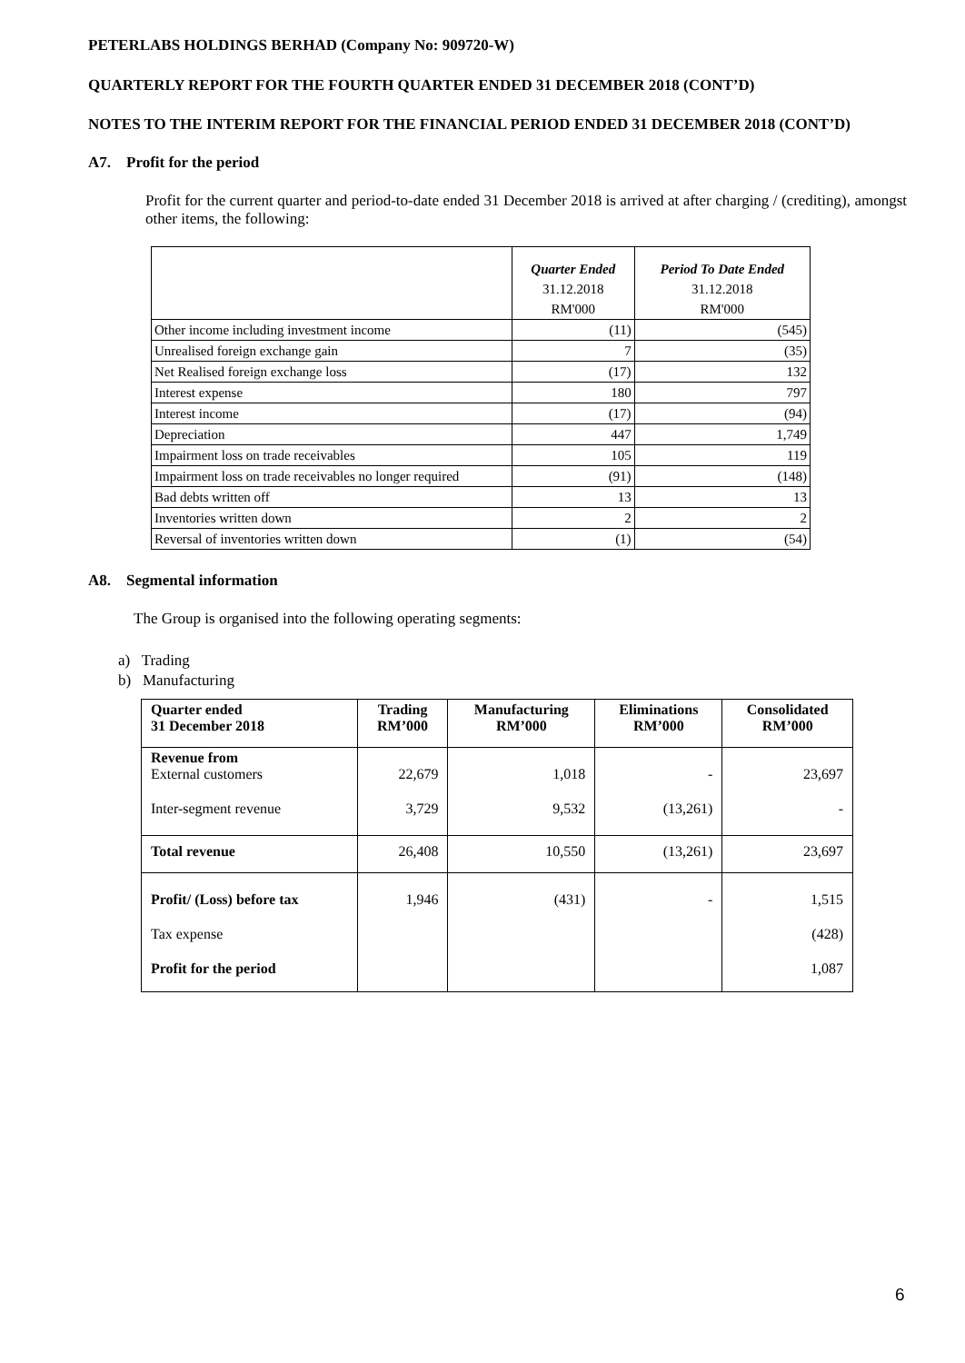PETERLABS HOLDINGS BERHAD (Company No: 909720-W)
QUARTERLY REPORT FOR THE FOURTH QUARTER ENDED 31 DECEMBER 2018 (CONT’D)
NOTES TO THE INTERIM REPORT FOR THE FINANCIAL PERIOD ENDED 31 DECEMBER 2018 (CONT’D)
A7. Profit for the period
Profit for the current quarter and period-to-date ended 31 December 2018 is arrived at after charging / (crediting), amongst other items, the following:
| | Quarter Ended | Period To Date Ended |
| | 31.12.2018 | 31.12.2018 |
| | RM'000 | RM'000 |
| Other income including investment income | (11) | (545) |
| Unrealised foreign exchange gain | 7 | (35) |
| Net Realised foreign exchange loss | (17) | 132 |
| Interest expense | 180 | 797 |
| Interest income | (17) | (94) |
| Depreciation | 447 | 1,749 |
| Impairment loss on trade receivables | 105 | 119 |
| Impairment loss on trade receivables no longer required | (91) | (148) |
| Bad debts written off | 13 | 13 |
| Inventories written down | 2 | 2 |
| Reversal of inventories written down | (1) | (54) |
A8. Segmental information
The Group is organised into the following operating segments:
a) Trading
b) Manufacturing
| Quarter ended 31 December 2018 | Trading RM’000 | Manufacturing RM’000 | Eliminations RM’000 | Consolidated RM’000 |
| Revenue from External customers | 22,679 | 1,018 | - | 23,697 |
| Inter-segment revenue | 3,729 | 9,532 | (13,261) | - |
| Total revenue | 26,408 | 10,550 | (13,261) | 23,697 |
| Profit/ (Loss) before tax | 1,946 | (431) | - | 1,515 |
| Tax expense | | | | (428) |
| Profit for the period | | | | 1,087 |
6